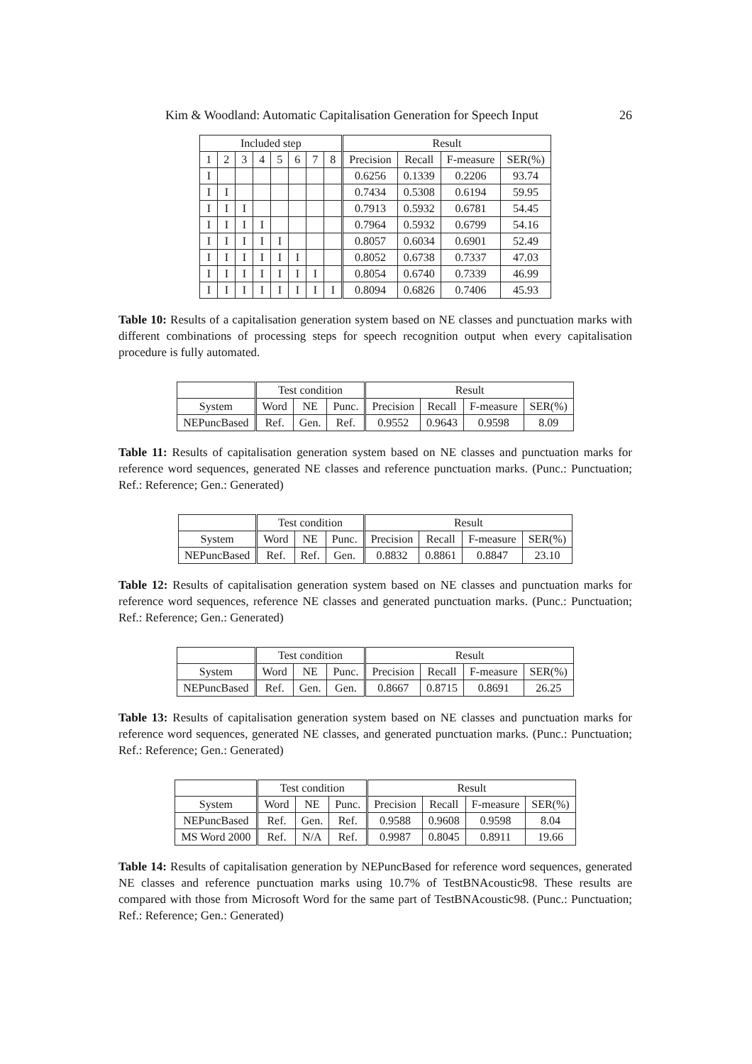Kim & Woodland: Automatic Capitalisation Generation for Speech Input 26
| Included step | | | | | | | | Result | | | |
| --- | --- | --- | --- | --- | --- | --- | --- | --- | --- | --- | --- |
| 1 | 2 | 3 | 4 | 5 | 6 | 7 | 8 | Precision | Recall | F-measure | SER(%) |
| I | | | | | | | | 0.6256 | 0.1339 | 0.2206 | 93.74 |
| I | I | | | | | | | 0.7434 | 0.5308 | 0.6194 | 59.95 |
| I | I | I | | | | | | 0.7913 | 0.5932 | 0.6781 | 54.45 |
| I | I | I | I | | | | | 0.7964 | 0.5932 | 0.6799 | 54.16 |
| I | I | I | I | I | | | | 0.8057 | 0.6034 | 0.6901 | 52.49 |
| I | I | I | I | I | I | | | 0.8052 | 0.6738 | 0.7337 | 47.03 |
| I | I | I | I | I | I | I | | 0.8054 | 0.6740 | 0.7339 | 46.99 |
| I | I | I | I | I | I | I | I | 0.8094 | 0.6826 | 0.7406 | 45.93 |
Table 10: Results of a capitalisation generation system based on NE classes and punctuation marks with different combinations of processing steps for speech recognition output when every capitalisation procedure is fully automated.
| | Test condition | | | Result | | | |
| --- | --- | --- | --- | --- | --- | --- | --- |
| System | Word | NE | Punc. | Precision | Recall | F-measure | SER(%) |
| NEPuncBased | Ref. | Gen. | Ref. | 0.9552 | 0.9643 | 0.9598 | 8.09 |
Table 11: Results of capitalisation generation system based on NE classes and punctuation marks for reference word sequences, generated NE classes and reference punctuation marks. (Punc.: Punctuation; Ref.: Reference; Gen.: Generated)
| | Test condition | | | Result | | | |
| --- | --- | --- | --- | --- | --- | --- | --- |
| System | Word | NE | Punc. | Precision | Recall | F-measure | SER(%) |
| NEPuncBased | Ref. | Ref. | Gen. | 0.8832 | 0.8861 | 0.8847 | 23.10 |
Table 12: Results of capitalisation generation system based on NE classes and punctuation marks for reference word sequences, reference NE classes and generated punctuation marks. (Punc.: Punctuation; Ref.: Reference; Gen.: Generated)
| | Test condition | | | Result | | | |
| --- | --- | --- | --- | --- | --- | --- | --- |
| System | Word | NE | Punc. | Precision | Recall | F-measure | SER(%) |
| NEPuncBased | Ref. | Gen. | Gen. | 0.8667 | 0.8715 | 0.8691 | 26.25 |
Table 13: Results of capitalisation generation system based on NE classes and punctuation marks for reference word sequences, generated NE classes, and generated punctuation marks. (Punc.: Punctuation; Ref.: Reference; Gen.: Generated)
| | Test condition | | | Result | | | |
| --- | --- | --- | --- | --- | --- | --- | --- |
| System | Word | NE | Punc. | Precision | Recall | F-measure | SER(%) |
| NEPuncBased | Ref. | Gen. | Ref. | 0.9588 | 0.9608 | 0.9598 | 8.04 |
| MS Word 2000 | Ref. | N/A | Ref. | 0.9987 | 0.8045 | 0.8911 | 19.66 |
Table 14: Results of capitalisation generation by NEPuncBased for reference word sequences, generated NE classes and reference punctuation marks using 10.7% of TestBNAcoustic98. These results are compared with those from Microsoft Word for the same part of TestBNAcoustic98. (Punc.: Punctuation; Ref.: Reference; Gen.: Generated)